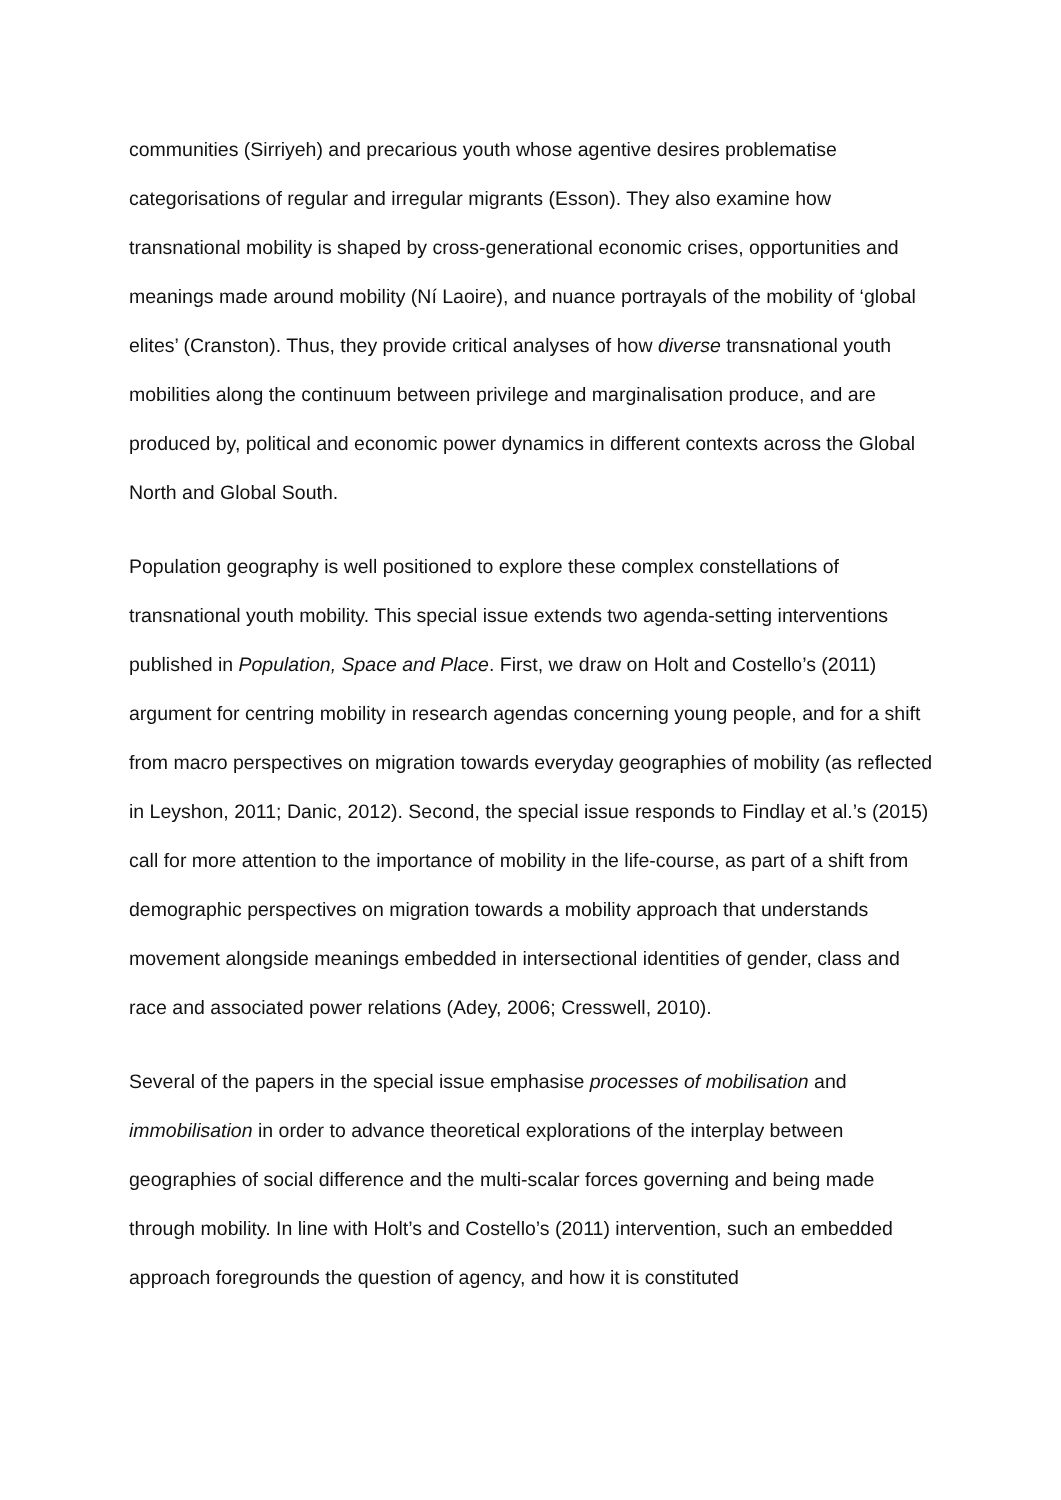communities (Sirriyeh) and precarious youth whose agentive desires problematise categorisations of regular and irregular migrants (Esson). They also examine how transnational mobility is shaped by cross-generational economic crises, opportunities and meanings made around mobility (Ní Laoire), and nuance portrayals of the mobility of ‘global elites’ (Cranston). Thus, they provide critical analyses of how diverse transnational youth mobilities along the continuum between privilege and marginalisation produce, and are produced by, political and economic power dynamics in different contexts across the Global North and Global South.
Population geography is well positioned to explore these complex constellations of transnational youth mobility. This special issue extends two agenda-setting interventions published in Population, Space and Place. First, we draw on Holt and Costello’s (2011) argument for centring mobility in research agendas concerning young people, and for a shift from macro perspectives on migration towards everyday geographies of mobility (as reflected in Leyshon, 2011; Danic, 2012). Second, the special issue responds to Findlay et al.’s (2015) call for more attention to the importance of mobility in the life-course, as part of a shift from demographic perspectives on migration towards a mobility approach that understands movement alongside meanings embedded in intersectional identities of gender, class and race and associated power relations (Adey, 2006; Cresswell, 2010).
Several of the papers in the special issue emphasise processes of mobilisation and immobilisation in order to advance theoretical explorations of the interplay between geographies of social difference and the multi-scalar forces governing and being made through mobility. In line with Holt’s and Costello’s (2011) intervention, such an embedded approach foregrounds the question of agency, and how it is constituted